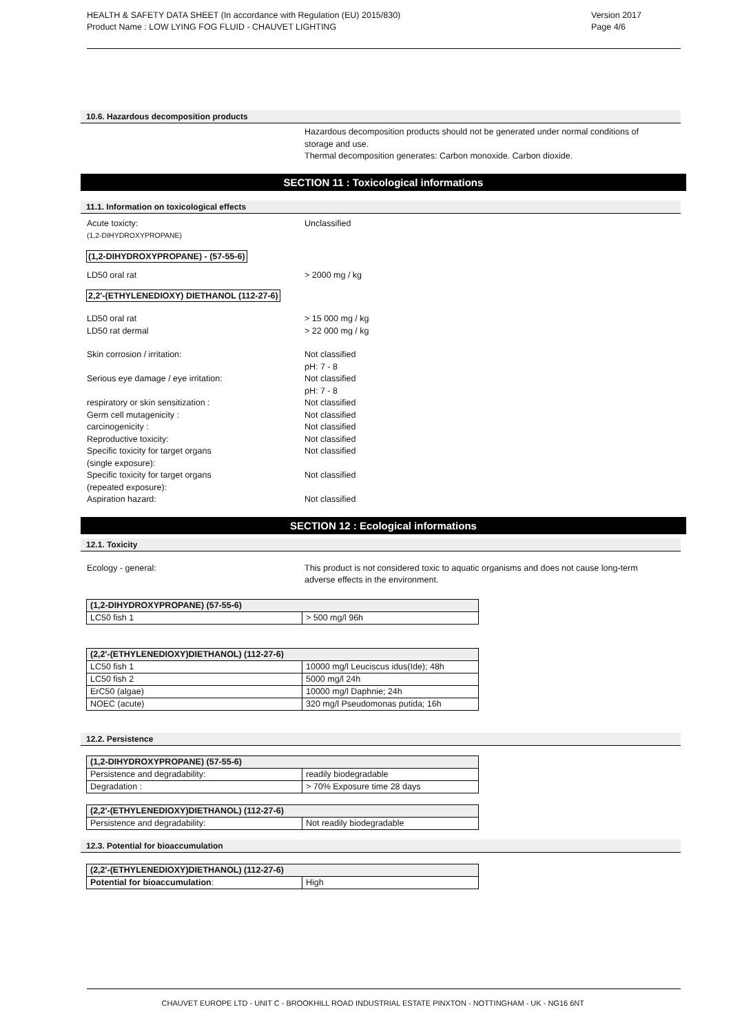HEALTH & SAFETY DATA SHEET (In accordance with Regulation (EU) 2015/830)
Product Name : LOW LYING FOG FLUID - CHAUVET LIGHTING
Version 2017
Page 4/6
10.6. Hazardous decomposition products
Hazardous decomposition products should not be generated under normal conditions of
storage and use.
Thermal decomposition generates: Carbon monoxide. Carbon dioxide.
SECTION 11 : Toxicological informations
11.1. Information on toxicological effects
Acute toxicty:
(1,2-DIHYDROXYPROPANE)
Unclassified
(1,2-DIHYDROXYPROPANE) - (57-55-6)
LD50 oral rat > 2000 mg / kg
2,2'-(ETHYLENEDIOXY) DIETHANOL (112-27-6)
LD50 oral rat
LD50 rat dermal
> 15 000 mg / kg
> 22 000 mg / kg
Skin corrosion / irritation: Not classified
pH: 7 - 8
Serious eye damage / eye irritation: Not classified
pH: 7 - 8
respiratory or skin sensitization : Not classified
Germ cell mutagenicity : Not classified
carcinogenicity : Not classified
Reproductive toxicity: Not classified
Specific toxicity for target organs
(single exposure):
Not classified
Specific toxicity for target organs
(repeated exposure):
Not classified
Aspiration hazard: Not classified
SECTION 12 : Ecological informations
12.1. Toxicity
Ecology - general: This product is not considered toxic to aquatic organisms and does not cause long-term
adverse effects in the environment.
| (1,2-DIHYDROXYPROPANE) (57-55-6) | |
| --- | --- |
| LC50 fish 1 | > 500 mg/l 96h |
| (2,2'-(ETHYLENEDIOXY)DIETHANOL) (112-27-6) | |
| --- | --- |
| LC50 fish 1 | 10000 mg/l Leuciscus idus(Ide); 48h |
| LC50 fish 2 | 5000 mg/l 24h |
| ErC50 (algae) | 10000 mg/l Daphnie; 24h |
| NOEC (acute) | 320 mg/l Pseudomonas putida; 16h |
12.2. Persistence
| (1,2-DIHYDROXYPROPANE) (57-55-6) | |
| --- | --- |
| Persistence and degradability: | readily biodegradable |
| Degradation : | > 70% Exposure time 28 days |
| (2,2'-(ETHYLENEDIOXY)DIETHANOL) (112-27-6) | |
| --- | --- |
| Persistence and degradability: | Not readily biodegradable |
12.3. Potential for bioaccumulation
| (2,2'-(ETHYLENEDIOXY)DIETHANOL) (112-27-6) | |
| --- | --- |
| Potential for bioaccumulation : | High |
CHAUVET EUROPE LTD - UNIT C - BROOKHILL ROAD INDUSTRIAL ESTATE PINXTON - NOTTINGHAM - UK - NG16 6NT